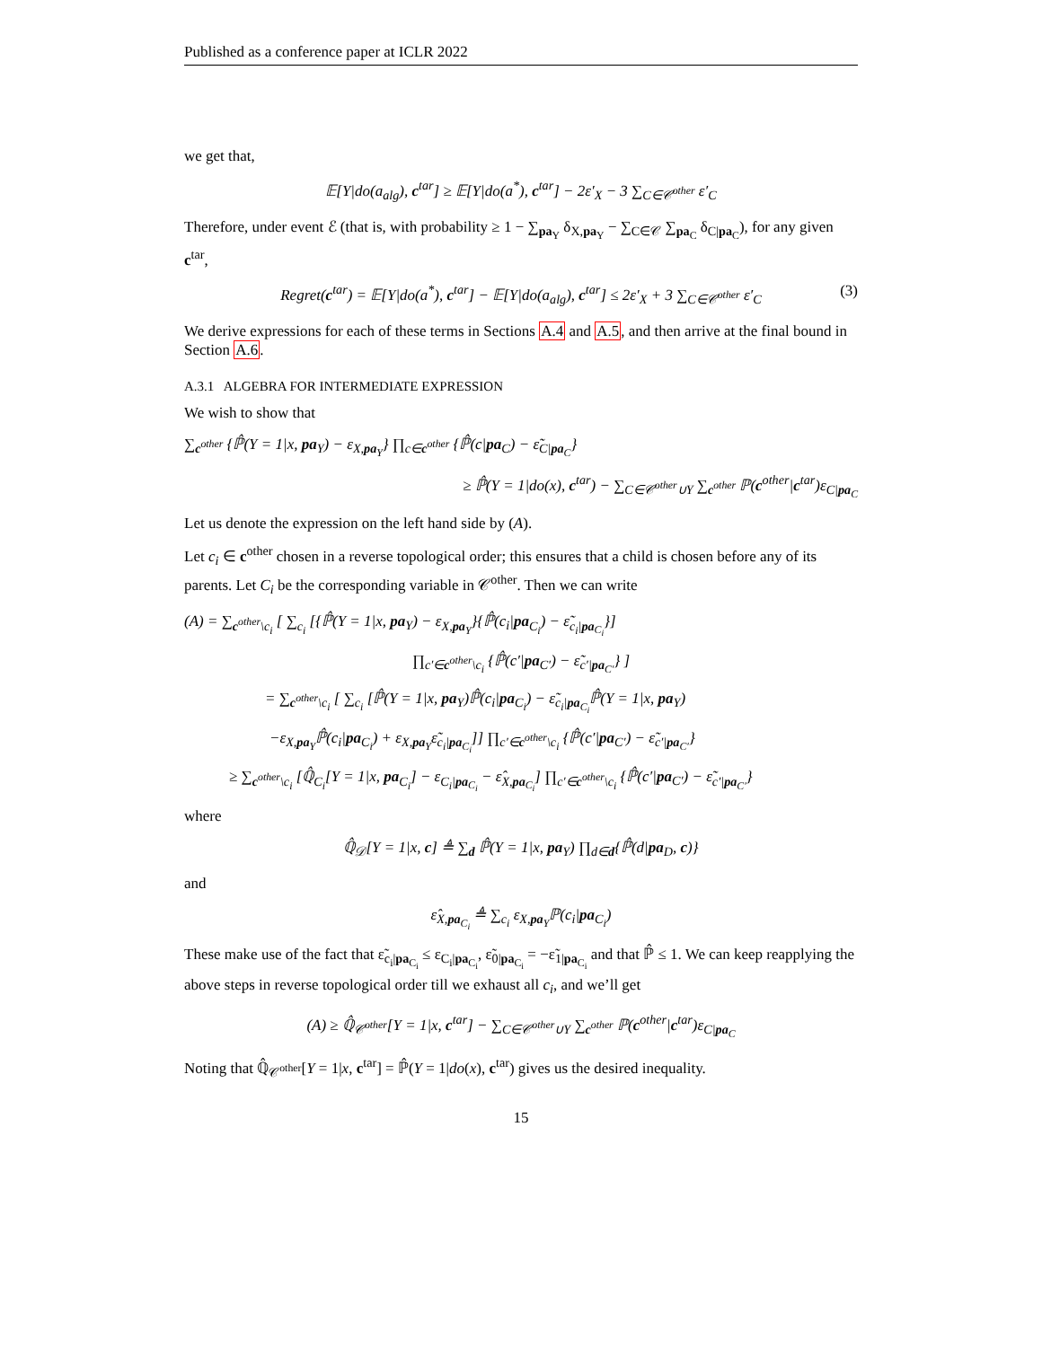Published as a conference paper at ICLR 2022
we get that,
𝔼[Y|do(a<sub>alg</sub>), c<sup>tar</sup>] ≥ 𝔼[Y|do(a<sup>*</sup>), c<sup>tar</sup>] − 2ε′<sub>X</sub> − 3 ∑<sub>C∈𝒞<sup>other</sup></sub> ε′<sub>C</sub>
Therefore, under event ℰ (that is, with probability ≥ 1 − ∑<sub>pa<sub>Y</sub></sub> δ<sub>X,pa<sub>Y</sub></sub> − ∑<sub>C∈𝒞</sub> ∑<sub>pa<sub>C</sub></sub> δ<sub>C|pa<sub>C</sub></sub>), for any given c<sup>tar</sup>,
Regret(c<sup>tar</sup>) = 𝔼[Y|do(a<sup>*</sup>), c<sup>tar</sup>] − 𝔼[Y|do(a<sub>alg</sub>), c<sup>tar</sup>] ≤ 2ε′<sub>X</sub> + 3 ∑<sub>C∈𝒞<sup>other</sup></sub> ε′<sub>C</sub> (3)
We derive expressions for each of these terms in Sections A.4 and A.5, and then arrive at the final bound in Section A.6.
A.3.1 ALGEBRA FOR INTERMEDIATE EXPRESSION
We wish to show that
∑<sub>c<sup>other</sup></sub> {ℙ̂(Y = 1|x, pa<sub>Y</sub>) − ε<sub>X,pa<sub>Y</sub></sub>} ∏<sub>c∈c<sup>other</sup></sub> {ℙ̂(c|pa<sub>C</sub>) − ε̃<sub>C|pa<sub>C</sub></sub>}
≥ ℙ̂(Y = 1|do(x), c<sup>tar</sup>) − ∑<sub>C∈𝒞<sup>other</sup>∪Y</sub> ∑<sub>c<sup>other</sup></sub> ℙ(c<sup>other</sup>|c<sup>tar</sup>)ε<sub>C|pa<sub>C</sub></sub>
Let us denote the expression on the left hand side by (A).
Let c<sub>i</sub> ∈ c<sup>other</sup> chosen in a reverse topological order; this ensures that a child is chosen before any of its parents. Let C<sub>i</sub> be the corresponding variable in 𝒞<sup>other</sup>. Then we can write
(A) = ∑<sub>c<sup>other</sup>\c<sub>i</sub></sub> [ ∑<sub>c<sub>i</sub></sub> [{ℙ̂(Y = 1|x, pa<sub>Y</sub>) − ε<sub>X,pa<sub>Y</sub></sub>}{ℙ̂(c<sub>i</sub>|pa<sub>C<sub>i</sub></sub>) − ε̃<sub>c<sub>i</sub>|pa<sub>C<sub>i</sub></sub></sub>}]
∏<sub>c′∈c<sup>other</sup>\c<sub>i</sub></sub> {ℙ̂(c′|pa<sub>C′</sub>) − ε̃<sub>c′|pa<sub>C′</sub></sub>} ]
= ∑<sub>c<sup>other</sup>\c<sub>i</sub></sub> [ ∑<sub>c<sub>i</sub></sub> [ℙ̂(Y = 1|x, pa<sub>Y</sub>)ℙ̂(c<sub>i</sub>|pa<sub>C<sub>i</sub></sub>) − ε̃<sub>c<sub>i</sub>|pa<sub>C<sub>i</sub></sub></sub>ℙ̂(Y = 1|x, pa<sub>Y</sub>)
−ε<sub>X,pa<sub>Y</sub></sub>ℙ̂(c<sub>i</sub>|pa<sub>C<sub>i</sub></sub>) + ε<sub>X,pa<sub>Y</sub></sub>ε̃<sub>c<sub>i</sub>|pa<sub>C<sub>i</sub></sub></sub>]] ∏<sub>c′∈c<sup>other</sup>\c<sub>i</sub></sub> {ℙ̂(c′|pa<sub>C′</sub>) − ε̃<sub>c′|pa<sub>C′</sub></sub>}
≥ ∑<sub>c<sup>other</sup>\c<sub>i</sub></sub> [ℚ̂<sub>C<sub>i</sub></sub>[Y = 1|x, pa<sub>C<sub>i</sub></sub>] − ε<sub>C<sub>i</sub>|pa<sub>C<sub>i</sub></sub></sub> − ε̂<sub>X,pa<sub>C<sub>i</sub></sub></sub>] ∏<sub>c′∈c<sup>other</sup>\c<sub>i</sub></sub> {ℙ̂(c′|pa<sub>C′</sub>) − ε̃<sub>c′|pa<sub>C′</sub></sub>}
where
ℚ̂<sub>𝒟</sub>[Y = 1|x, c] ≜ ∑<sub>d</sub> ℙ̂(Y = 1|x, pa<sub>Y</sub>) ∏<sub>d∈d</sub>{ℙ̂(d|pa<sub>D</sub>, c)}
and
ε̂<sub>X,pa<sub>C<sub>i</sub></sub></sub> ≜ ∑<sub>c<sub>i</sub></sub> ε<sub>X,pa<sub>Y</sub></sub>ℙ(c<sub>i</sub>|pa<sub>C<sub>i</sub></sub>)
These make use of the fact that ε̃<sub>c<sub>i</sub>|pa<sub>C<sub>i</sub></sub></sub> ≤ ε<sub>C<sub>i</sub>|pa<sub>C<sub>i</sub></sub></sub>, ε̃<sub>0|pa<sub>C<sub>i</sub></sub></sub> = −ε̃<sub>1|pa<sub>C<sub>i</sub></sub></sub> and that ℙ̂ ≤ 1. We can keep reapplying the above steps in reverse topological order till we exhaust all c<sub>i</sub>, and we’ll get
(A) ≥ ℚ̂<sub>𝒞<sup>other</sup></sub>[Y = 1|x, c<sup>tar</sup>] − ∑<sub>C∈𝒞<sup>other</sup>∪Y</sub> ∑<sub>c<sup>other</sup></sub> ℙ(c<sup>other</sup>|c<sup>tar</sup>)ε<sub>C|pa<sub>C</sub></sub>
Noting that ℚ̂<sub>𝒞<sup>other</sup></sub>[Y = 1|x, c<sup>tar</sup>] = ℙ̂(Y = 1|do(x), c<sup>tar</sup>) gives us the desired inequality.
15